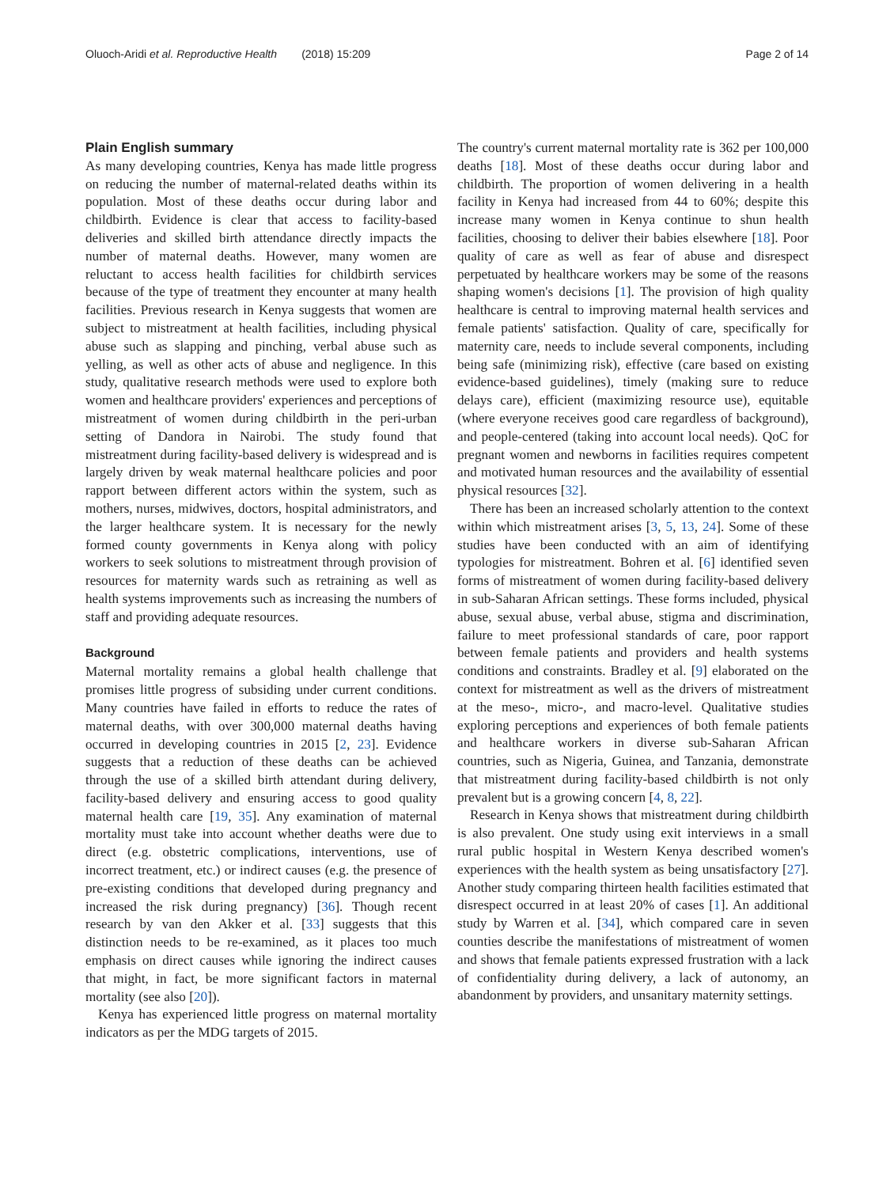Oluoch-Aridi et al. Reproductive Health (2018) 15:209 Page 2 of 14
Plain English summary
As many developing countries, Kenya has made little progress on reducing the number of maternal-related deaths within its population. Most of these deaths occur during labor and childbirth. Evidence is clear that access to facility-based deliveries and skilled birth attendance directly impacts the number of maternal deaths. However, many women are reluctant to access health facilities for childbirth services because of the type of treatment they encounter at many health facilities. Previous research in Kenya suggests that women are subject to mistreatment at health facilities, including physical abuse such as slapping and pinching, verbal abuse such as yelling, as well as other acts of abuse and negligence. In this study, qualitative research methods were used to explore both women and healthcare providers' experiences and perceptions of mistreatment of women during childbirth in the peri-urban setting of Dandora in Nairobi. The study found that mistreatment during facility-based delivery is widespread and is largely driven by weak maternal healthcare policies and poor rapport between different actors within the system, such as mothers, nurses, midwives, doctors, hospital administrators, and the larger healthcare system. It is necessary for the newly formed county governments in Kenya along with policy workers to seek solutions to mistreatment through provision of resources for maternity wards such as retraining as well as health systems improvements such as increasing the numbers of staff and providing adequate resources.
Background
Maternal mortality remains a global health challenge that promises little progress of subsiding under current conditions. Many countries have failed in efforts to reduce the rates of maternal deaths, with over 300,000 maternal deaths having occurred in developing countries in 2015 [2, 23]. Evidence suggests that a reduction of these deaths can be achieved through the use of a skilled birth attendant during delivery, facility-based delivery and ensuring access to good quality maternal health care [19, 35]. Any examination of maternal mortality must take into account whether deaths were due to direct (e.g. obstetric complications, interventions, use of incorrect treatment, etc.) or indirect causes (e.g. the presence of pre-existing conditions that developed during pregnancy and increased the risk during pregnancy) [36]. Though recent research by van den Akker et al. [33] suggests that this distinction needs to be re-examined, as it places too much emphasis on direct causes while ignoring the indirect causes that might, in fact, be more significant factors in maternal mortality (see also [20]).
Kenya has experienced little progress on maternal mortality indicators as per the MDG targets of 2015.
The country's current maternal mortality rate is 362 per 100,000 deaths [18]. Most of these deaths occur during labor and childbirth. The proportion of women delivering in a health facility in Kenya had increased from 44 to 60%; despite this increase many women in Kenya continue to shun health facilities, choosing to deliver their babies elsewhere [18]. Poor quality of care as well as fear of abuse and disrespect perpetuated by healthcare workers may be some of the reasons shaping women's decisions [1]. The provision of high quality healthcare is central to improving maternal health services and female patients' satisfaction. Quality of care, specifically for maternity care, needs to include several components, including being safe (minimizing risk), effective (care based on existing evidence-based guidelines), timely (making sure to reduce delays care), efficient (maximizing resource use), equitable (where everyone receives good care regardless of background), and people-centered (taking into account local needs). QoC for pregnant women and newborns in facilities requires competent and motivated human resources and the availability of essential physical resources [32].
There has been an increased scholarly attention to the context within which mistreatment arises [3, 5, 13, 24]. Some of these studies have been conducted with an aim of identifying typologies for mistreatment. Bohren et al. [6] identified seven forms of mistreatment of women during facility-based delivery in sub-Saharan African settings. These forms included, physical abuse, sexual abuse, verbal abuse, stigma and discrimination, failure to meet professional standards of care, poor rapport between female patients and providers and health systems conditions and constraints. Bradley et al. [9] elaborated on the context for mistreatment as well as the drivers of mistreatment at the meso-, micro-, and macro-level. Qualitative studies exploring perceptions and experiences of both female patients and healthcare workers in diverse sub-Saharan African countries, such as Nigeria, Guinea, and Tanzania, demonstrate that mistreatment during facility-based childbirth is not only prevalent but is a growing concern [4, 8, 22].
Research in Kenya shows that mistreatment during childbirth is also prevalent. One study using exit interviews in a small rural public hospital in Western Kenya described women's experiences with the health system as being unsatisfactory [27]. Another study comparing thirteen health facilities estimated that disrespect occurred in at least 20% of cases [1]. An additional study by Warren et al. [34], which compared care in seven counties describe the manifestations of mistreatment of women and shows that female patients expressed frustration with a lack of confidentiality during delivery, a lack of autonomy, an abandonment by providers, and unsanitary maternity settings.